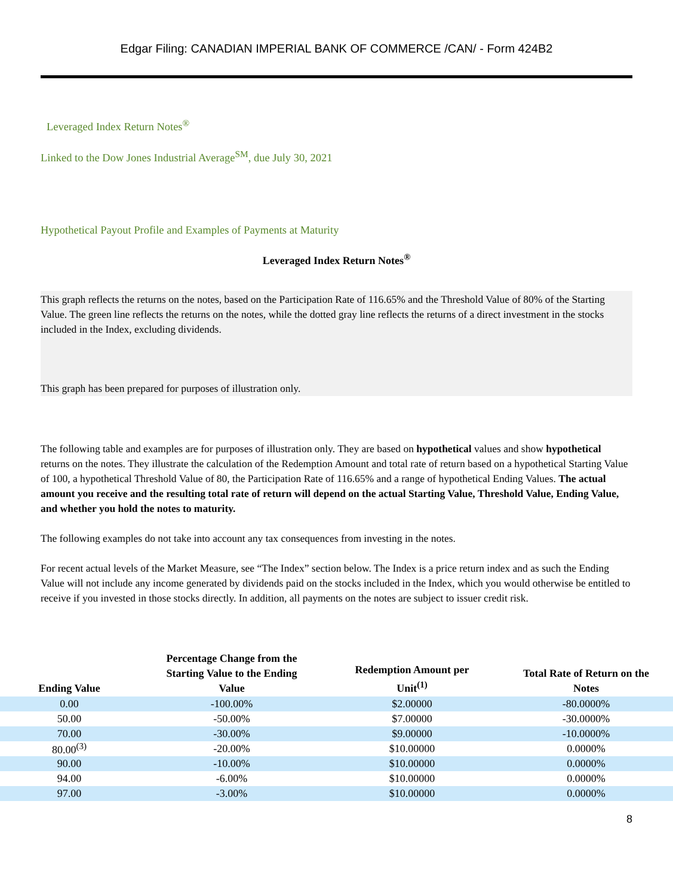Edgar Filing: CANADIAN IMPERIAL BANK OF COMMERCE /CAN/ - Form 424B2
Leveraged Index Return Notes<sup>®</sup>
Linked to the Dow Jones Industrial Average<sup>SM</sup>, due July 30, 2021
Hypothetical Payout Profile and Examples of Payments at Maturity
Leveraged Index Return Notes<sup>®</sup>
This graph reflects the returns on the notes, based on the Participation Rate of 116.65% and the Threshold Value of 80% of the Starting Value. The green line reflects the returns on the notes, while the dotted gray line reflects the returns of a direct investment in the stocks included in the Index, excluding dividends.
This graph has been prepared for purposes of illustration only.
The following table and examples are for purposes of illustration only. They are based on hypothetical values and show hypothetical returns on the notes. They illustrate the calculation of the Redemption Amount and total rate of return based on a hypothetical Starting Value of 100, a hypothetical Threshold Value of 80, the Participation Rate of 116.65% and a range of hypothetical Ending Values. The actual amount you receive and the resulting total rate of return will depend on the actual Starting Value, Threshold Value, Ending Value, and whether you hold the notes to maturity.
The following examples do not take into account any tax consequences from investing in the notes.
For recent actual levels of the Market Measure, see “The Index” section below. The Index is a price return index and as such the Ending Value will not include any income generated by dividends paid on the stocks included in the Index, which you would otherwise be entitled to receive if you invested in those stocks directly. In addition, all payments on the notes are subject to issuer credit risk.
| Ending Value | Percentage Change from the Starting Value to the Ending Value | Redemption Amount per Unit<sup>(1)</sup> | Total Rate of Return on the Notes |
| --- | --- | --- | --- |
| 0.00 | -100.00% | $2.00000 | -80.0000% |
| 50.00 | -50.00% | $7.00000 | -30.0000% |
| 70.00 | -30.00% | $9.00000 | -10.0000% |
| 80.00<sup>(3)</sup> | -20.00% | $10.00000 | 0.0000% |
| 90.00 | -10.00% | $10.00000 | 0.0000% |
| 94.00 | -6.00% | $10.00000 | 0.0000% |
| 97.00 | -3.00% | $10.00000 | 0.0000% |
8